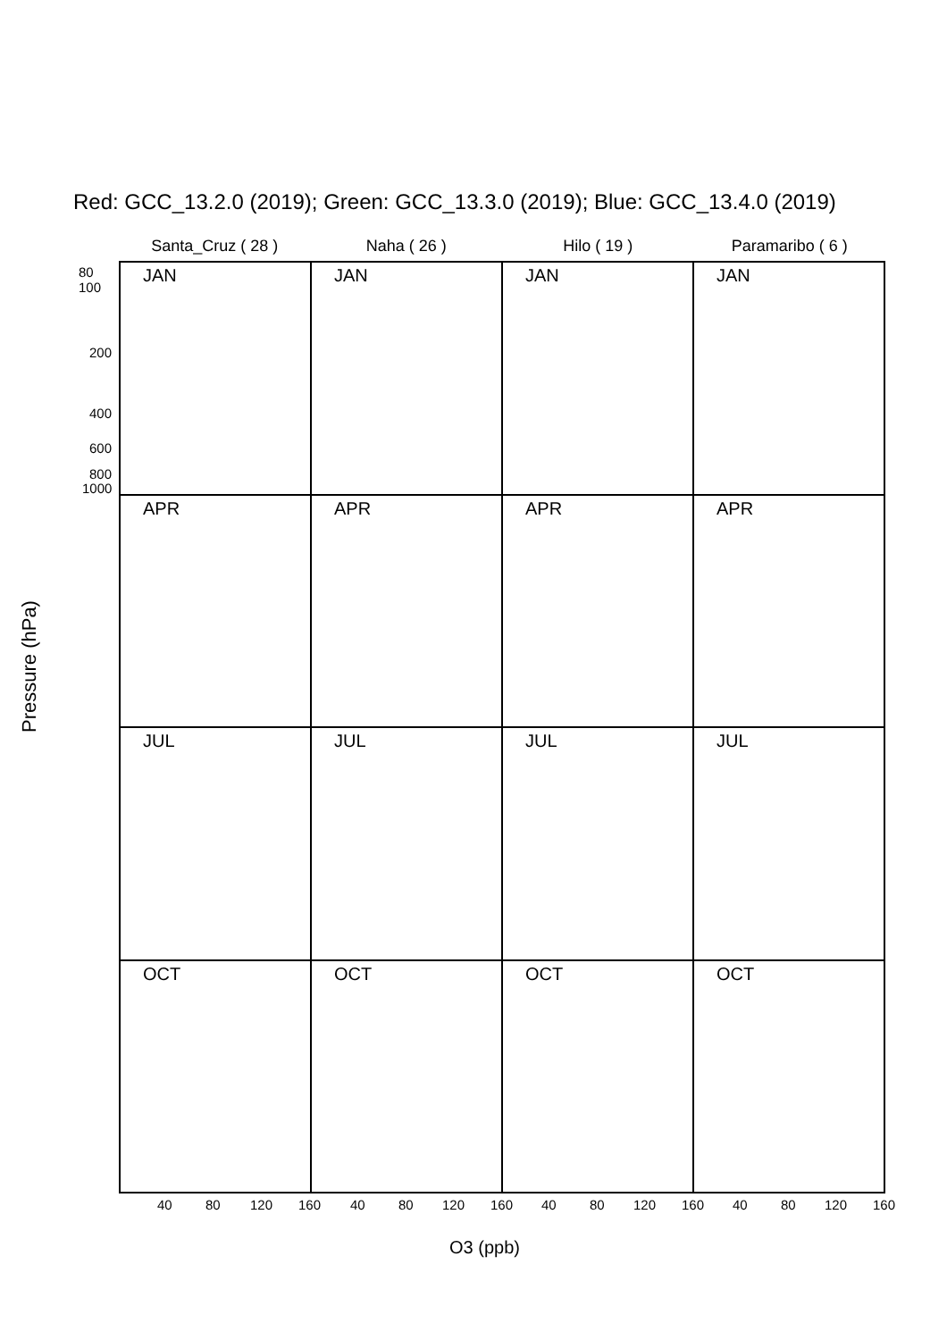Red: GCC_13.2.0 (2019); Green: GCC_13.3.0 (2019); Blue: GCC_13.4.0 (2019)
Santa_Cruz ( 28 ) Naha ( 26 ) Hilo ( 19 ) Paramaribo ( 6 )
Pressure (hPa)
JAN
JAN
JAN
JAN
APR
APR
APR
APR
JUL
JUL
JUL
JUL
OCT
OCT
OCT
OCT
80
100
200
400
600
800
1000
40 80 120 160 40 80 120 160 40 80 120 160 40 80 120 160
O3 (ppb)